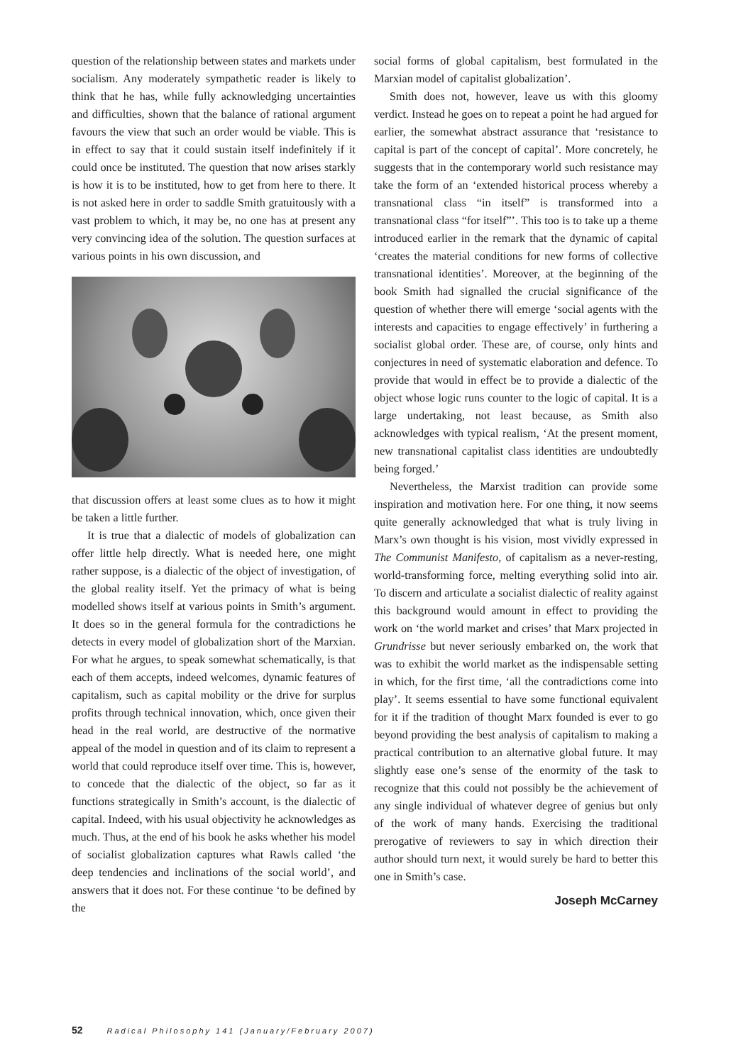question of the relationship between states and markets under socialism. Any moderately sympathetic reader is likely to think that he has, while fully acknowledging uncertainties and difficulties, shown that the balance of rational argument favours the view that such an order would be viable. This is in effect to say that it could sustain itself indefinitely if it could once be instituted. The question that now arises starkly is how it is to be instituted, how to get from here to there. It is not asked here in order to saddle Smith gratuitously with a vast problem to which, it may be, no one has at present any very convincing idea of the solution. The question surfaces at various points in his own discussion, and
that discussion offers at least some clues as to how it might be taken a little further.
It is true that a dialectic of models of globalization can offer little help directly. What is needed here, one might rather suppose, is a dialectic of the object of investigation, of the global reality itself. Yet the primacy of what is being modelled shows itself at various points in Smith’s argument. It does so in the general formula for the contradictions he detects in every model of globalization short of the Marxian. For what he argues, to speak somewhat schematically, is that each of them accepts, indeed welcomes, dynamic features of capitalism, such as capital mobility or the drive for surplus profits through technical innovation, which, once given their head in the real world, are destructive of the normative appeal of the model in question and of its claim to represent a world that could reproduce itself over time. This is, however, to concede that the dialectic of the object, so far as it functions strategically in Smith’s account, is the dialectic of capital. Indeed, with his usual objectivity he acknowledges as much. Thus, at the end of his book he asks whether his model of socialist globalization captures what Rawls called ‘the deep tendencies and inclinations of the social world’, and answers that it does not. For these continue ‘to be defined by the
social forms of global capitalism, best formulated in the Marxian model of capitalist globalization’.
Smith does not, however, leave us with this gloomy verdict. Instead he goes on to repeat a point he had argued for earlier, the somewhat abstract assurance that ‘resistance to capital is part of the concept of capital’. More concretely, he suggests that in the contemporary world such resistance may take the form of an ‘extended historical process whereby a transnational class “in itself” is transformed into a transnational class “for itself”’. This too is to take up a theme introduced earlier in the remark that the dynamic of capital ‘creates the material conditions for new forms of collective transnational identities’. Moreover, at the beginning of the book Smith had signalled the crucial significance of the question of whether there will emerge ‘social agents with the interests and capacities to engage effectively’ in furthering a socialist global order. These are, of course, only hints and conjectures in need of systematic elaboration and defence. To provide that would in effect be to provide a dialectic of the object whose logic runs counter to the logic of capital. It is a large undertaking, not least because, as Smith also acknowledges with typical realism, ‘At the present moment, new transnational capitalist class identities are undoubtedly being forged.’
Nevertheless, the Marxist tradition can provide some inspiration and motivation here. For one thing, it now seems quite generally acknowledged that what is truly living in Marx’s own thought is his vision, most vividly expressed in The Communist Manifesto, of capitalism as a never-resting, world-transforming force, melting everything solid into air. To discern and articulate a socialist dialectic of reality against this background would amount in effect to providing the work on ‘the world market and crises’ that Marx projected in Grundrisse but never seriously embarked on, the work that was to exhibit the world market as the indispensable setting in which, for the first time, ‘all the contradictions come into play’. It seems essential to have some functional equivalent for it if the tradition of thought Marx founded is ever to go beyond providing the best analysis of capitalism to making a practical contribution to an alternative global future. It may slightly ease one’s sense of the enormity of the task to recognize that this could not possibly be the achievement of any single individual of whatever degree of genius but only of the work of many hands. Exercising the traditional prerogative of reviewers to say in which direction their author should turn next, it would surely be hard to better this one in Smith’s case.
Joseph McCarney
52 Radical Philosophy 141 (January/February 2007)